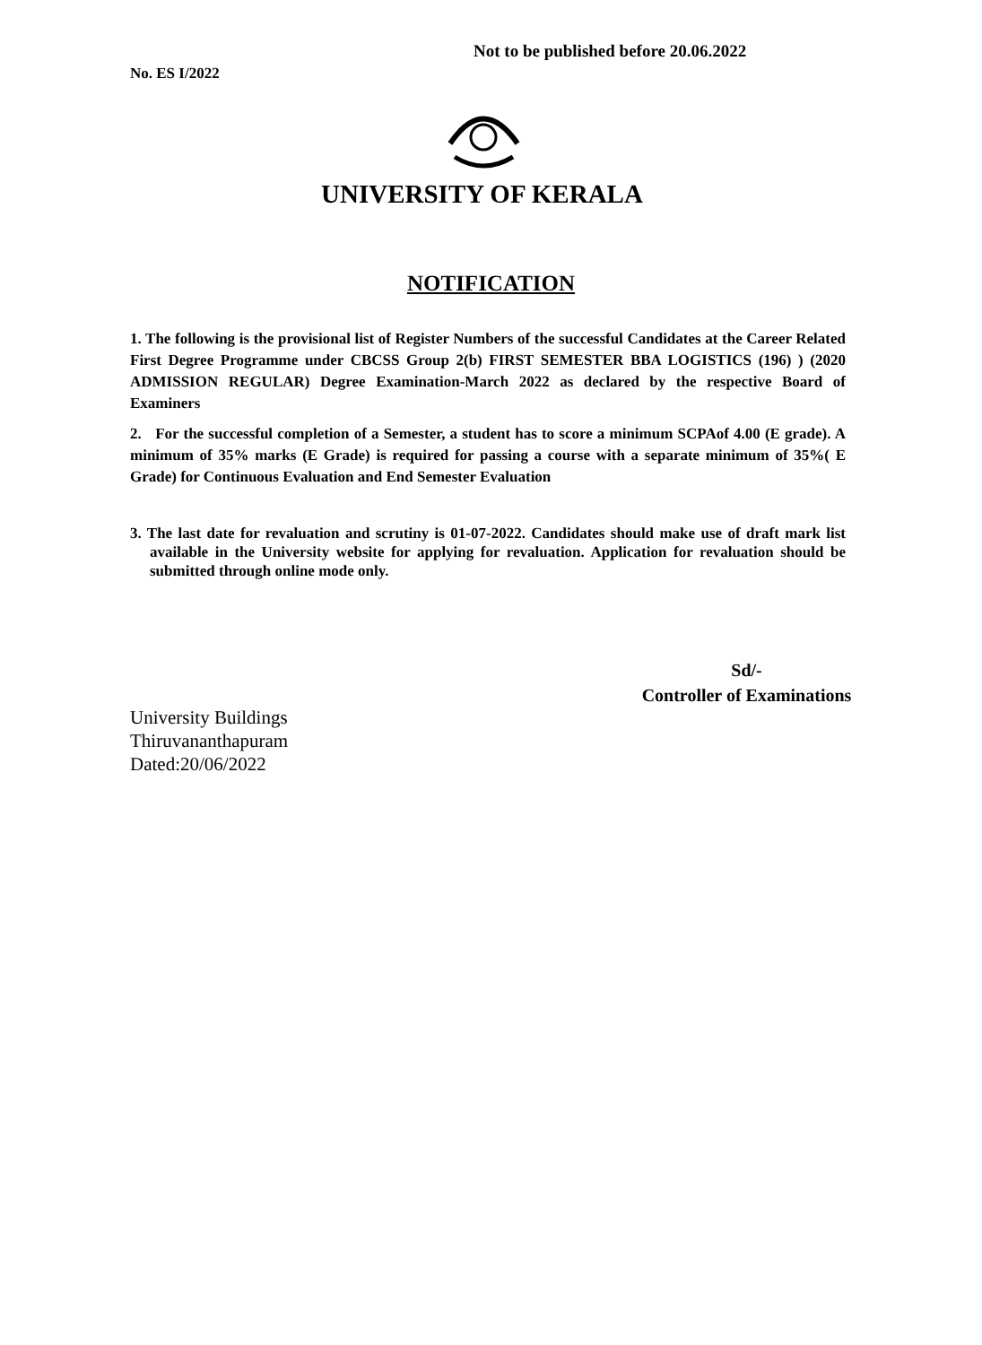Not to be published before 20.06.2022
No. ES I/2022
UNIVERSITY OF KERALA
NOTIFICATION
1. The following is the provisional list of Register Numbers of the successful Candidates at the Career Related First Degree Programme under CBCSS Group 2(b) FIRST SEMESTER BBA LOGISTICS (196) ) (2020 ADMISSION REGULAR) Degree Examination-March 2022 as declared by the respective Board of Examiners
2. For the successful completion of a Semester, a student has to score a minimum SCPAof 4.00 (E grade). A minimum of 35% marks (E Grade) is required for passing a course with a separate minimum of 35%( E Grade) for Continuous Evaluation and End Semester Evaluation
3. The last date for revaluation and scrutiny is 01-07-2022. Candidates should make use of draft mark list available in the University website for applying for revaluation. Application for revaluation should be submitted through online mode only.
Sd/-
Controller of Examinations
University Buildings
Thiruvananthapuram
Dated:20/06/2022